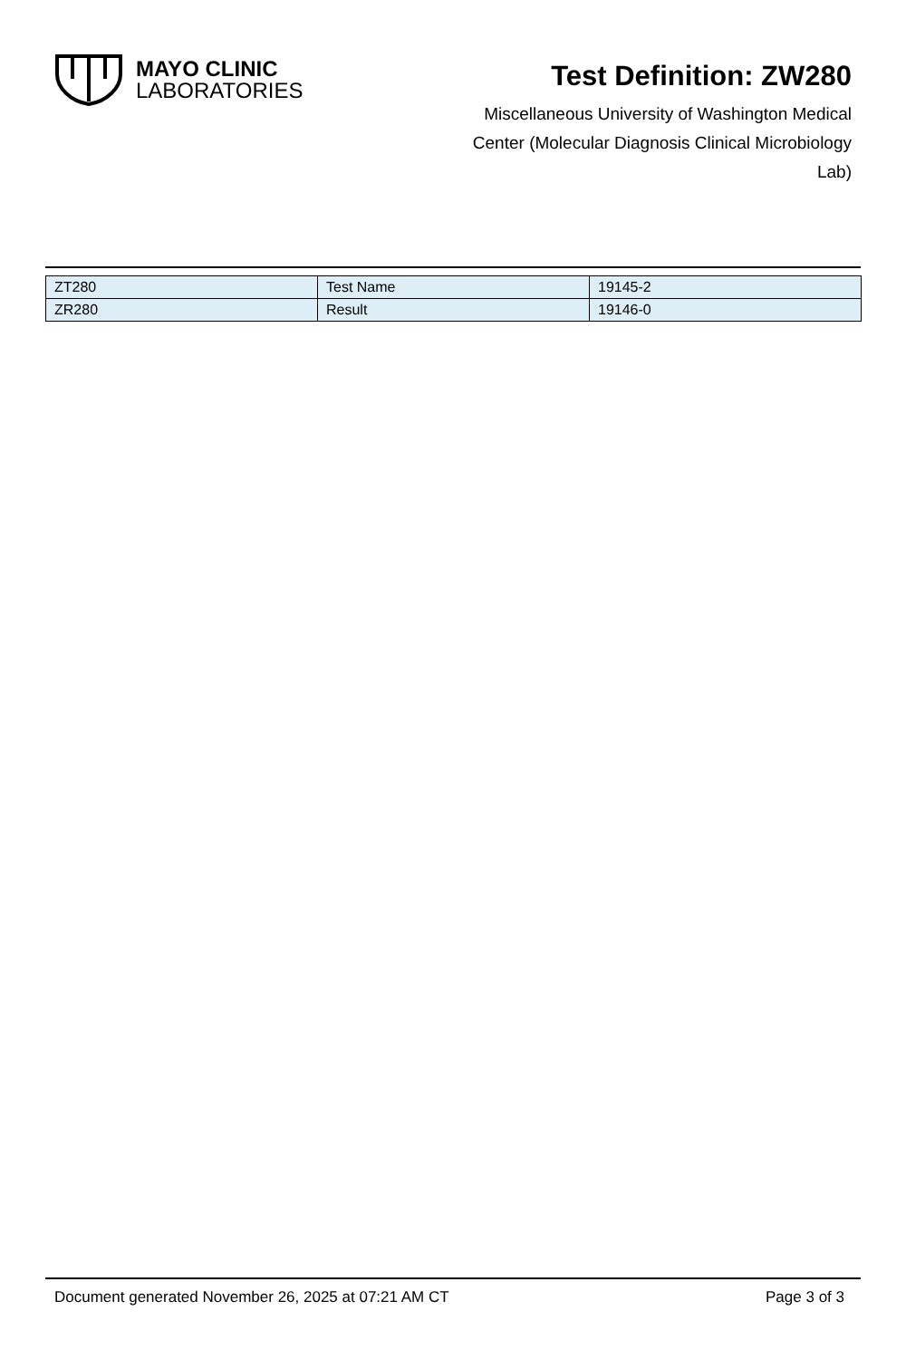MAYO CLINIC
LABORATORIES
Test Definition: ZW280
Miscellaneous University of Washington Medical Center (Molecular Diagnosis Clinical Microbiology Lab)
| ZT280 | Test Name | 19145-2 |
| ZR280 | Result | 19146-0 |
Document generated November 26, 2025 at 07:21 AM CT Page 3 of 3